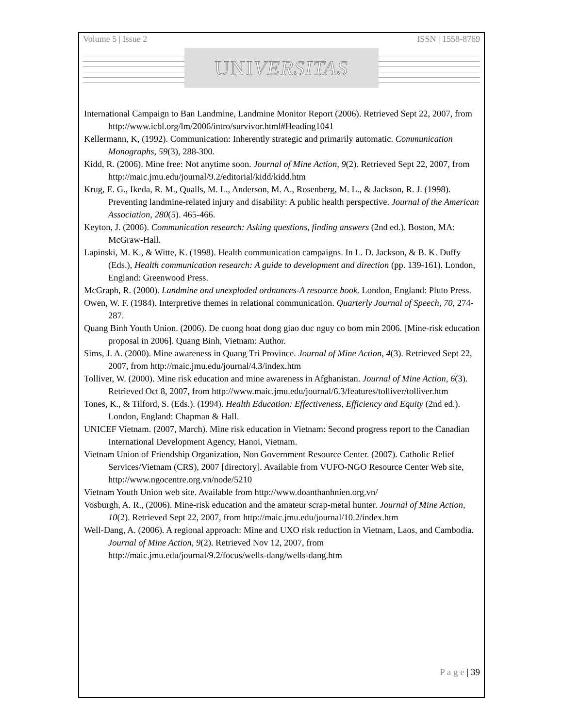Volume 5 | Issue 2 ISSN | 1558-8769
UNI VERSITAS
International Campaign to Ban Landmine, Landmine Monitor Report (2006). Retrieved Sept 22, 2007, from http://www.icbl.org/lm/2006/intro/survivor.html#Heading1041
Kellermann, K, (1992). Communication: Inherently strategic and primarily automatic. Communication Monographs, 59(3), 288-300.
Kidd, R. (2006). Mine free: Not anytime soon. Journal of Mine Action, 9(2). Retrieved Sept 22, 2007, from http://maic.jmu.edu/journal/9.2/editorial/kidd/kidd.htm
Krug, E. G., Ikeda, R. M., Qualls, M. L., Anderson, M. A., Rosenberg, M. L., & Jackson, R. J. (1998). Preventing landmine-related injury and disability: A public health perspective. Journal of the American Association, 280(5). 465-466.
Keyton, J. (2006). Communication research: Asking questions, finding answers (2nd ed.). Boston, MA: McGraw-Hall.
Lapinski, M. K., & Witte, K. (1998). Health communication campaigns. In L. D. Jackson, & B. K. Duffy (Eds.), Health communication research: A guide to development and direction (pp. 139-161). London, England: Greenwood Press.
McGraph, R. (2000). Landmine and unexploded ordnances-A resource book. London, England: Pluto Press.
Owen, W. F. (1984). Interpretive themes in relational communication. Quarterly Journal of Speech, 70, 274-287.
Quang Binh Youth Union. (2006). De cuong hoat dong giao duc nguy co bom min 2006. [Mine-risk education proposal in 2006]. Quang Binh, Vietnam: Author.
Sims, J. A. (2000). Mine awareness in Quang Tri Province. Journal of Mine Action, 4(3). Retrieved Sept 22, 2007, from http://maic.jmu.edu/journal/4.3/index.htm
Tolliver, W. (2000). Mine risk education and mine awareness in Afghanistan. Journal of Mine Action, 6(3). Retrieved Oct 8, 2007, from http://www.maic.jmu.edu/journal/6.3/features/tolliver/tolliver.htm
Tones, K., & Tilford, S. (Eds.). (1994). Health Education: Effectiveness, Efficiency and Equity (2nd ed.). London, England: Chapman & Hall.
UNICEF Vietnam. (2007, March). Mine risk education in Vietnam: Second progress report to the Canadian International Development Agency, Hanoi, Vietnam.
Vietnam Union of Friendship Organization, Non Government Resource Center. (2007). Catholic Relief Services/Vietnam (CRS), 2007 [directory]. Available from VUFO-NGO Resource Center Web site, http://www.ngocentre.org.vn/node/5210
Vietnam Youth Union web site. Available from http://www.doanthanhnien.org.vn/
Vosburgh, A. R., (2006). Mine-risk education and the amateur scrap-metal hunter. Journal of Mine Action, 10(2). Retrieved Sept 22, 2007, from http://maic.jmu.edu/journal/10.2/index.htm
Well-Dang, A. (2006). A regional approach: Mine and UXO risk reduction in Vietnam, Laos, and Cambodia. Journal of Mine Action, 9(2). Retrieved Nov 12, 2007, from http://maic.jmu.edu/journal/9.2/focus/wells-dang/wells-dang.htm
P a g e | 39